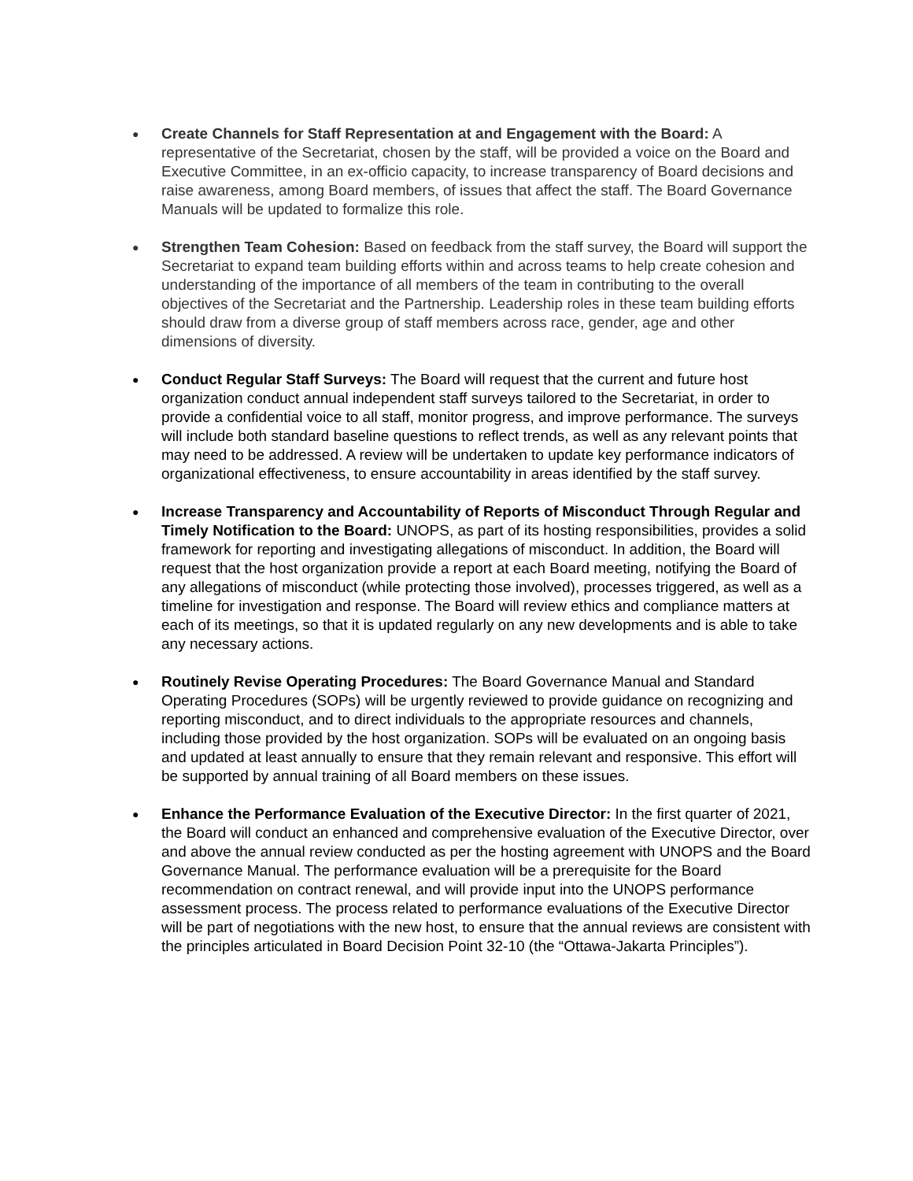●
Create Channels for Staff Representation at and Engagement with the Board: A representative of the Secretariat, chosen by the staff, will be provided a voice on the Board and Executive Committee, in an ex-officio capacity, to increase transparency of Board decisions and raise awareness, among Board members, of issues that affect the staff. The Board Governance Manuals will be updated to formalize this role.
●
Strengthen Team Cohesion: Based on feedback from the staff survey, the Board will support the Secretariat to expand team building efforts within and across teams to help create cohesion and understanding of the importance of all members of the team in contributing to the overall objectives of the Secretariat and the Partnership. Leadership roles in these team building efforts should draw from a diverse group of staff members across race, gender, age and other dimensions of diversity.
●
Conduct Regular Staff Surveys: The Board will request that the current and future host organization conduct annual independent staff surveys tailored to the Secretariat, in order to provide a confidential voice to all staff, monitor progress, and improve performance. The surveys will include both standard baseline questions to reflect trends, as well as any relevant points that may need to be addressed. A review will be undertaken to update key performance indicators of organizational effectiveness, to ensure accountability in areas identified by the staff survey.
●
Increase Transparency and Accountability of Reports of Misconduct Through Regular and Timely Notification to the Board: UNOPS, as part of its hosting responsibilities, provides a solid framework for reporting and investigating allegations of misconduct. In addition, the Board will request that the host organization provide a report at each Board meeting, notifying the Board of any allegations of misconduct (while protecting those involved), processes triggered, as well as a timeline for investigation and response. The Board will review ethics and compliance matters at each of its meetings, so that it is updated regularly on any new developments and is able to take any necessary actions.
●
Routinely Revise Operating Procedures: The Board Governance Manual and Standard Operating Procedures (SOPs) will be urgently reviewed to provide guidance on recognizing and reporting misconduct, and to direct individuals to the appropriate resources and channels, including those provided by the host organization. SOPs will be evaluated on an ongoing basis and updated at least annually to ensure that they remain relevant and responsive. This effort will be supported by annual training of all Board members on these issues.
●
Enhance the Performance Evaluation of the Executive Director: In the first quarter of 2021, the Board will conduct an enhanced and comprehensive evaluation of the Executive Director, over and above the annual review conducted as per the hosting agreement with UNOPS and the Board Governance Manual. The performance evaluation will be a prerequisite for the Board recommendation on contract renewal, and will provide input into the UNOPS performance assessment process. The process related to performance evaluations of the Executive Director will be part of negotiations with the new host, to ensure that the annual reviews are consistent with the principles articulated in Board Decision Point 32-10 (the “Ottawa-Jakarta Principles”).